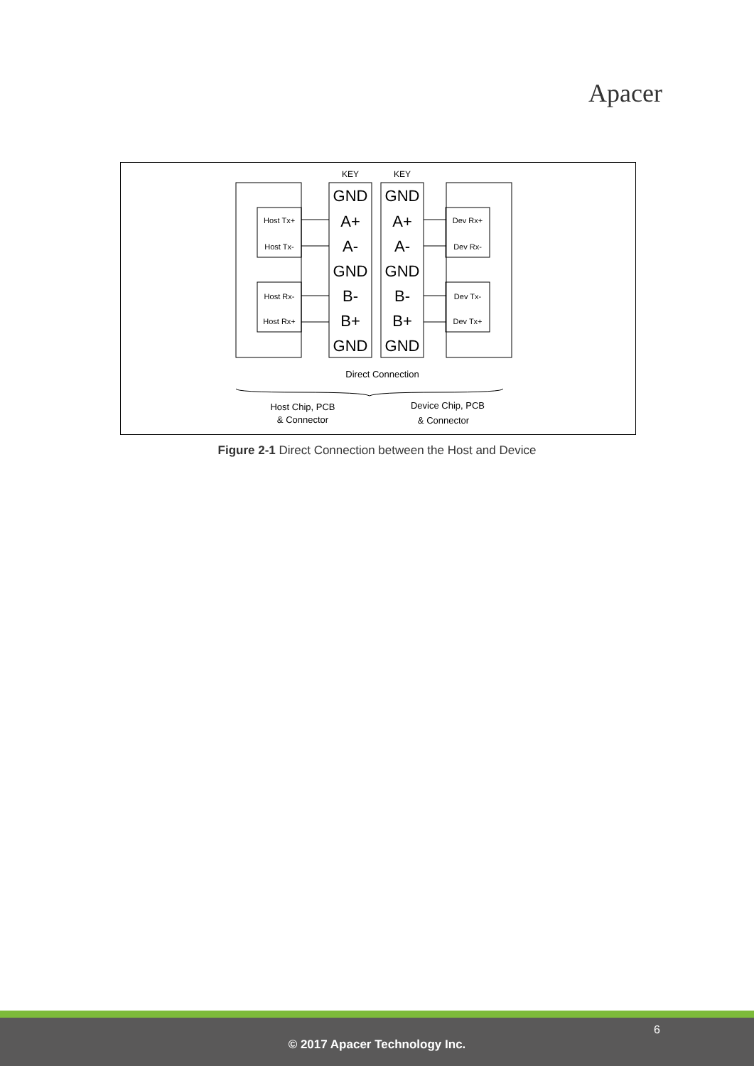Apacer
Host Tx+
Host Tx-
Host Rx-
Host Rx+
Dev Rx+
Dev Rx-
Dev Tx-
Dev Tx+
GND
A+
A-
GND
B-
B+
GND
GND
A+
A-
GND
B-
B+
GND
KEY
KEY
Direct Connection
Host Chip, PCB
& Connector
Device Chip, PCB
& Connector
Figure 2-1 Direct Connection between the Host and Device
6
© 2017 Apacer Technology Inc.